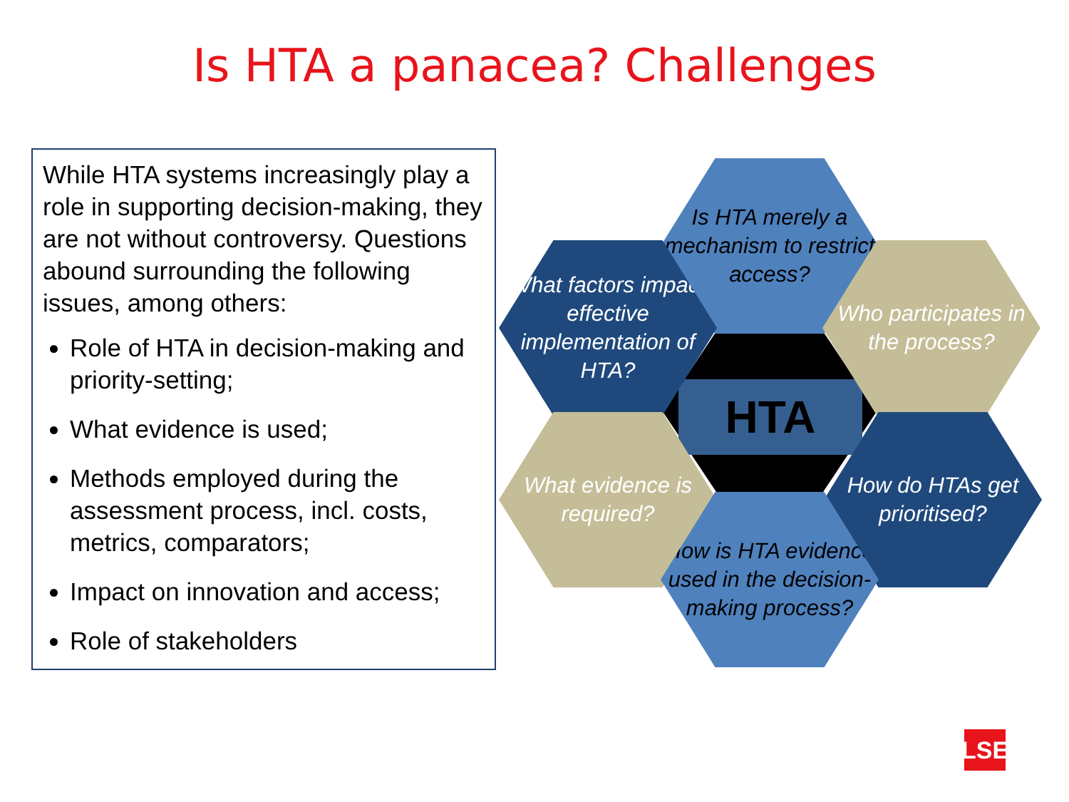Is HTA a panacea? Challenges
While HTA systems increasingly play a role in supporting decision-making, they are not without controversy. Questions abound surrounding the following issues, among others:
Role of HTA in decision-making and priority-setting;
What evidence is used;
Methods employed during the assessment process, incl. costs, metrics, comparators;
Impact on innovation and access;
Role of stakeholders
HTA
Is HTA merely a mechanism to restrict access?
What factors impact effective implementation of HTA?
Who participates in the process?
What evidence is required?
How do HTAs get prioritised?
How is HTA evidence used in the decision-making process?
LSE